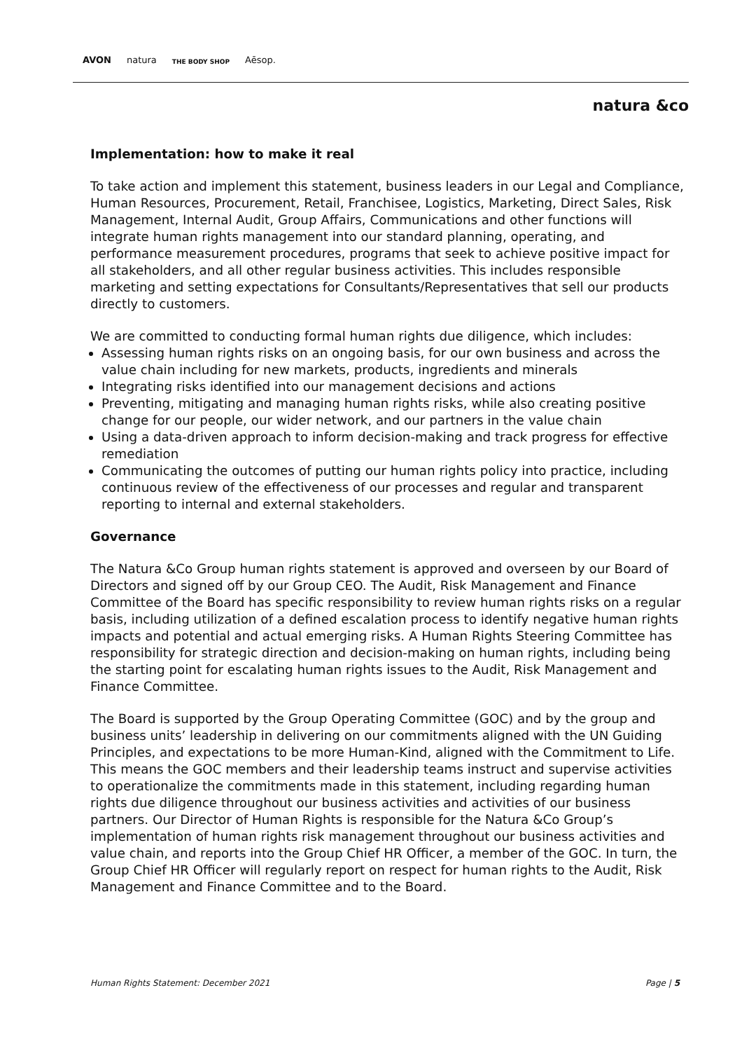AVON natura THE BODY SHOP Aēsop.
natura &co
Implementation: how to make it real
To take action and implement this statement, business leaders in our Legal and Compliance, Human Resources, Procurement, Retail, Franchisee, Logistics, Marketing, Direct Sales, Risk Management, Internal Audit, Group Affairs, Communications and other functions will integrate human rights management into our standard planning, operating, and performance measurement procedures, programs that seek to achieve positive impact for all stakeholders, and all other regular business activities. This includes responsible marketing and setting expectations for Consultants/Representatives that sell our products directly to customers.
We are committed to conducting formal human rights due diligence, which includes:
Assessing human rights risks on an ongoing basis, for our own business and across the value chain including for new markets, products, ingredients and minerals
Integrating risks identified into our management decisions and actions
Preventing, mitigating and managing human rights risks, while also creating positive change for our people, our wider network, and our partners in the value chain
Using a data-driven approach to inform decision-making and track progress for effective remediation
Communicating the outcomes of putting our human rights policy into practice, including continuous review of the effectiveness of our processes and regular and transparent reporting to internal and external stakeholders.
Governance
The Natura &Co Group human rights statement is approved and overseen by our Board of Directors and signed off by our Group CEO. The Audit, Risk Management and Finance Committee of the Board has specific responsibility to review human rights risks on a regular basis, including utilization of a defined escalation process to identify negative human rights impacts and potential and actual emerging risks. A Human Rights Steering Committee has responsibility for strategic direction and decision-making on human rights, including being the starting point for escalating human rights issues to the Audit, Risk Management and Finance Committee.
The Board is supported by the Group Operating Committee (GOC) and by the group and business units’ leadership in delivering on our commitments aligned with the UN Guiding Principles, and expectations to be more Human-Kind, aligned with the Commitment to Life. This means the GOC members and their leadership teams instruct and supervise activities to operationalize the commitments made in this statement, including regarding human rights due diligence throughout our business activities and activities of our business partners. Our Director of Human Rights is responsible for the Natura &Co Group’s implementation of human rights risk management throughout our business activities and value chain, and reports into the Group Chief HR Officer, a member of the GOC. In turn, the Group Chief HR Officer will regularly report on respect for human rights to the Audit, Risk Management and Finance Committee and to the Board.
Human Rights Statement: December 2021 Page | 5